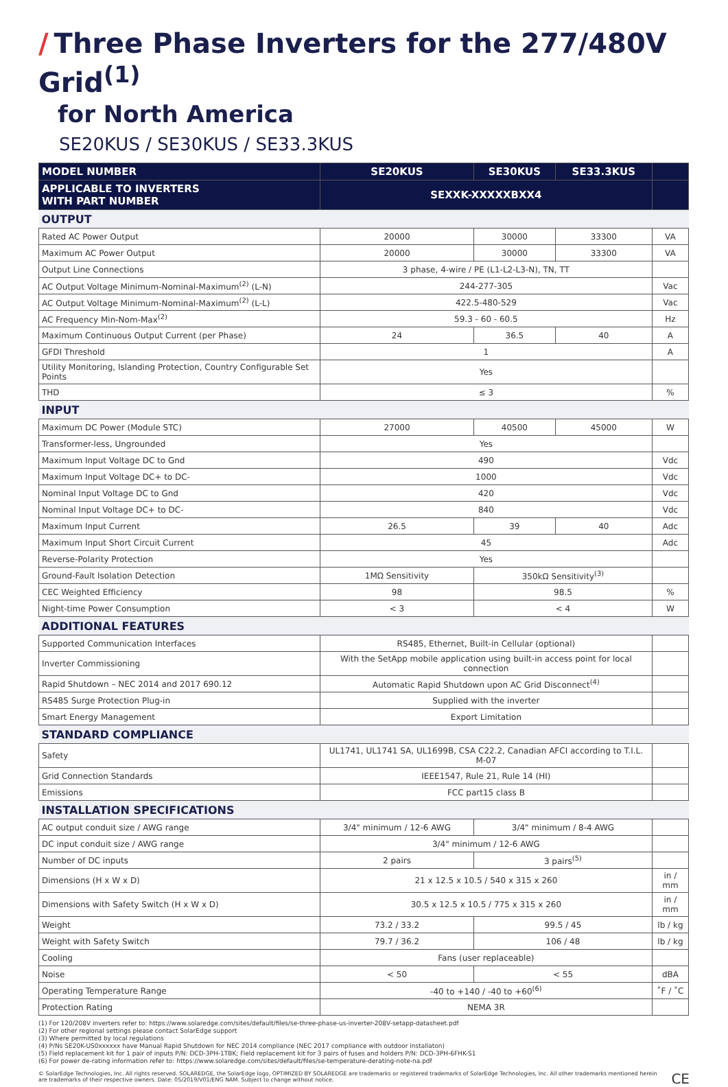/ Three Phase Inverters for the 277/480V Grid<sup>(1)</sup>
for North America
SE20KUS / SE30KUS / SE33.3KUS
| MODEL NUMBER | SE20KUS | SE30KUS | SE33.3KUS | |
| --- | --- | --- | --- | --- |
| APPLICABLE TO INVERTERS WITH PART NUMBER | SEXXK-XXXXXBXX4 | | | |
| OUTPUT | | | | |
| Rated AC Power Output | 20000 | 30000 | 33300 | VA |
| Maximum AC Power Output | 20000 | 30000 | 33300 | VA |
| Output Line Connections | 3 phase, 4-wire / PE (L1-L2-L3-N), TN, TT | | | |
| AC Output Voltage Minimum-Nominal-Maximum<sup>(2)</sup> (L-N) | 244-277-305 | | | Vac |
| AC Output Voltage Minimum-Nominal-Maximum<sup>(2)</sup> (L-L) | 422.5-480-529 | | | Vac |
| AC Frequency Min-Nom-Max<sup>(2)</sup> | 59.3 - 60 - 60.5 | | | Hz |
| Maximum Continuous Output Current (per Phase) | 24 | 36.5 | 40 | A |
| GFDI Threshold | 1 | | | A |
| Utility Monitoring, Islanding Protection, Country Configurable Set Points | Yes | | | |
| THD | ≤ 3 | | | % |
| INPUT | | | | |
| Maximum DC Power (Module STC) | 27000 | 40500 | 45000 | W |
| Transformer-less, Ungrounded | Yes | | | |
| Maximum Input Voltage DC to Gnd | 490 | | | Vdc |
| Maximum Input Voltage DC+ to DC- | 1000 | | | Vdc |
| Nominal Input Voltage DC to Gnd | 420 | | | Vdc |
| Nominal Input Voltage DC+ to DC- | 840 | | | Vdc |
| Maximum Input Current | 26.5 | 39 | 40 | Adc |
| Maximum Input Short Circuit Current | 45 | | | Adc |
| Reverse-Polarity Protection | Yes | | | |
| Ground-Fault Isolation Detection | 1MΩ Sensitivity | 350kΩ Sensitivity<sup>(3)</sup> | | |
| CEC Weighted Efficiency | 98 | 98.5 | | % |
| Night-time Power Consumption | < 3 | < 4 | | W |
| ADDITIONAL FEATURES | | | | |
| Supported Communication Interfaces | RS485, Ethernet, Built-in Cellular (optional) | | | |
| Inverter Commissioning | With the SetApp mobile application using built-in access point for local connection | | | |
| Rapid Shutdown – NEC 2014 and 2017 690.12 | Automatic Rapid Shutdown upon AC Grid Disconnect<sup>(4)</sup> | | | |
| RS485 Surge Protection Plug-in | Supplied with the inverter | | | |
| Smart Energy Management | Export Limitation | | | |
| STANDARD COMPLIANCE | | | | |
| Safety | UL1741, UL1741 SA, UL1699B, CSA C22.2, Canadian AFCI according to T.I.L. M-07 | | | |
| Grid Connection Standards | IEEE1547, Rule 21, Rule 14 (HI) | | | |
| Emissions | FCC part15 class B | | | |
| INSTALLATION SPECIFICATIONS | | | | |
| AC output conduit size / AWG range | 3/4" minimum / 12-6 AWG | 3/4" minimum / 8-4 AWG | | |
| DC input conduit size / AWG range | 3/4" minimum / 12-6 AWG | | | |
| Number of DC inputs | 2 pairs | 3 pairs<sup>(5)</sup> | | |
| Dimensions (H x W x D) | 21 x 12.5 x 10.5 / 540 x 315 x 260 | | | in / mm |
| Dimensions with Safety Switch (H x W x D) | 30.5 x 12.5 x 10.5 / 775 x 315 x 260 | | | in / mm |
| Weight | 73.2 / 33.2 | 99.5 / 45 | | lb / kg |
| Weight with Safety Switch | 79.7 / 36.2 | 106 / 48 | | lb / kg |
| Cooling | Fans (user replaceable) | | | |
| Noise | < 50 | < 55 | | dBA |
| Operating Temperature Range | -40 to +140 / -40 to +60<sup>(6)</sup> | | | ˚F / ˚C |
| Protection Rating | NEMA 3R | | | |
(1) For 120/208V inverters refer to: https://www.solaredge.com/sites/default/files/se-three-phase-us-inverter-208V-setapp-datasheet.pdf
(2) For other regional settings please contact SolarEdge support
(3) Where permitted by local regulations
(4) P/Ns SE20K-US0xxxxxx have Manual Rapid Shutdown for NEC 2014 compliance (NEC 2017 compliance with outdoor installaton)
(5) Field replacement kit for 1 pair of inputs P/N: DCD-3PH-1TBK; Field replacement kit for 3 pairs of fuses and holders P/N: DCD-3PH-6FHK-S1
(6) For power de-rating information refer to: https://www.solaredge.com/sites/default/files/se-temperature-derating-note-na.pdf
© SolarEdge Technologies, Inc. All rights reserved. SOLAREDGE, the SolarEdge logo, OPTIMIZED BY SOLAREDGE are trademarks or registered trademarks of SolarEdge Technologies, Inc. All other trademarks mentioned herein are trademarks of their respective owners. Date: 05/2019/V01/ENG NAM. Subject to change without notice. CE